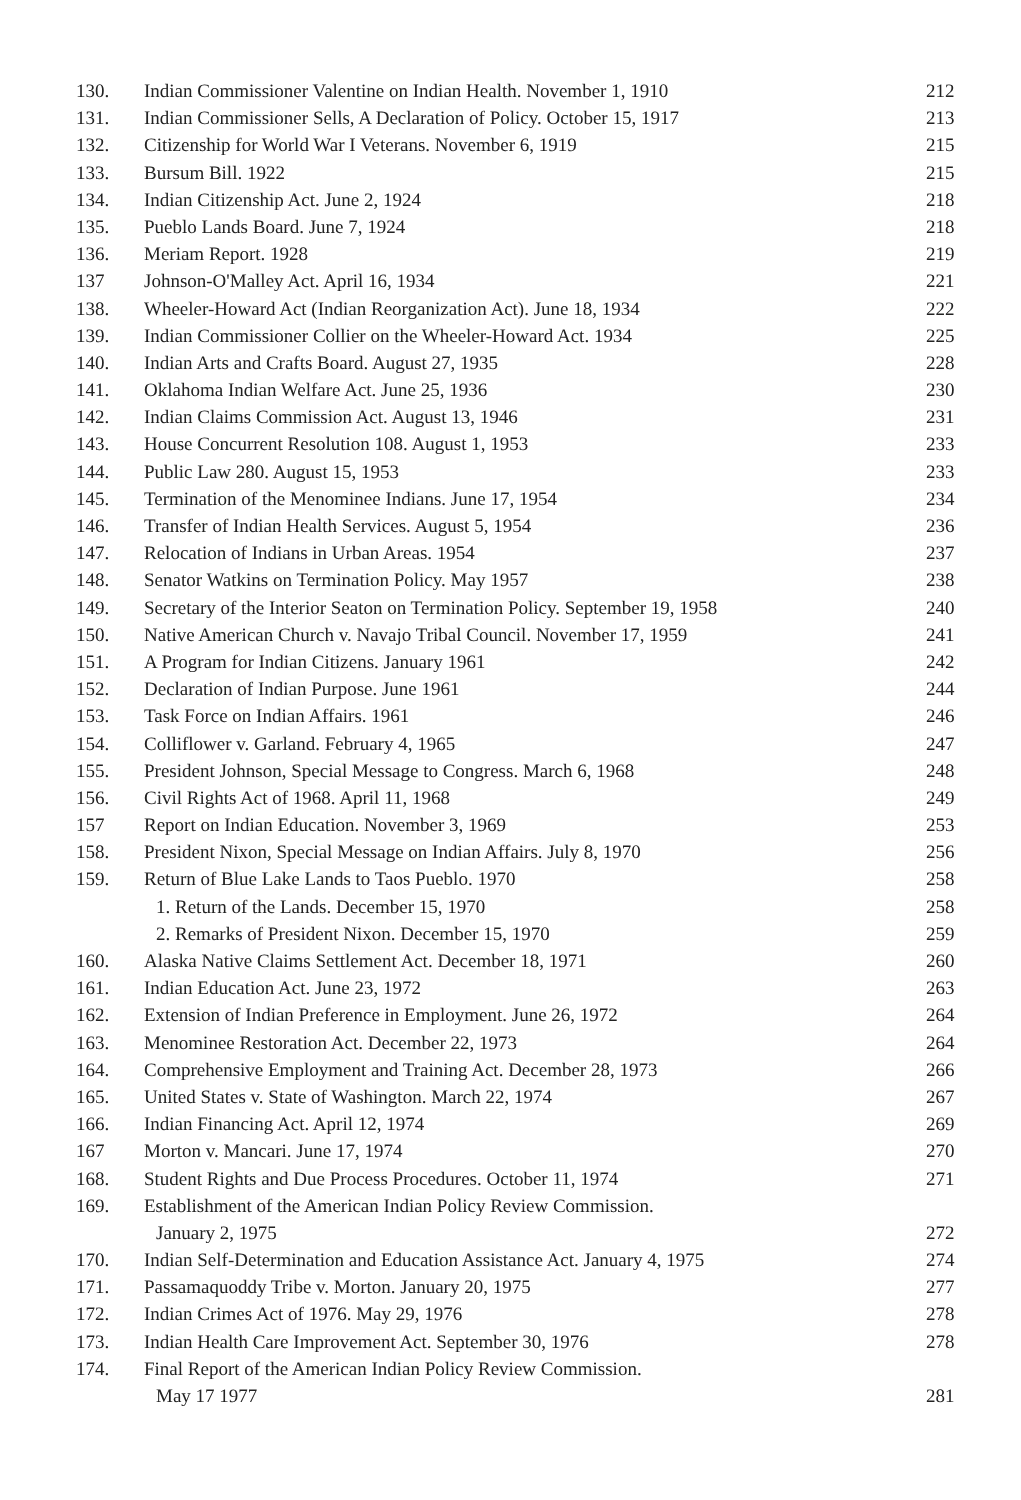| 130. | Indian Commissioner Valentine on Indian Health. November 1, 1910 | 212 |
| 131. | Indian Commissioner Sells, A Declaration of Policy. October 15, 1917 | 213 |
| 132. | Citizenship for World War I Veterans. November 6, 1919 | 215 |
| 133. | Bursum Bill. 1922 | 215 |
| 134. | Indian Citizenship Act. June 2, 1924 | 218 |
| 135. | Pueblo Lands Board. June 7, 1924 | 218 |
| 136. | Meriam Report. 1928 | 219 |
| 137 | Johnson-O'Malley Act. April 16, 1934 | 221 |
| 138. | Wheeler-Howard Act (Indian Reorganization Act). June 18, 1934 | 222 |
| 139. | Indian Commissioner Collier on the Wheeler-Howard Act. 1934 | 225 |
| 140. | Indian Arts and Crafts Board. August 27, 1935 | 228 |
| 141. | Oklahoma Indian Welfare Act. June 25, 1936 | 230 |
| 142. | Indian Claims Commission Act. August 13, 1946 | 231 |
| 143. | House Concurrent Resolution 108. August 1, 1953 | 233 |
| 144. | Public Law 280. August 15, 1953 | 233 |
| 145. | Termination of the Menominee Indians. June 17, 1954 | 234 |
| 146. | Transfer of Indian Health Services. August 5, 1954 | 236 |
| 147. | Relocation of Indians in Urban Areas. 1954 | 237 |
| 148. | Senator Watkins on Termination Policy. May 1957 | 238 |
| 149. | Secretary of the Interior Seaton on Termination Policy. September 19, 1958 | 240 |
| 150. | Native American Church v. Navajo Tribal Council. November 17, 1959 | 241 |
| 151. | A Program for Indian Citizens. January 1961 | 242 |
| 152. | Declaration of Indian Purpose. June 1961 | 244 |
| 153. | Task Force on Indian Affairs. 1961 | 246 |
| 154. | Colliflower v. Garland. February 4, 1965 | 247 |
| 155. | President Johnson, Special Message to Congress. March 6, 1968 | 248 |
| 156. | Civil Rights Act of 1968. April 11, 1968 | 249 |
| 157 | Report on Indian Education. November 3, 1969 | 253 |
| 158. | President Nixon, Special Message on Indian Affairs. July 8, 1970 | 256 |
| 159. | Return of Blue Lake Lands to Taos Pueblo. 1970 | 258 |
| | 1. Return of the Lands. December 15, 1970 | 258 |
| | 2. Remarks of President Nixon. December 15, 1970 | 259 |
| 160. | Alaska Native Claims Settlement Act. December 18, 1971 | 260 |
| 161. | Indian Education Act. June 23, 1972 | 263 |
| 162. | Extension of Indian Preference in Employment. June 26, 1972 | 264 |
| 163. | Menominee Restoration Act. December 22, 1973 | 264 |
| 164. | Comprehensive Employment and Training Act. December 28, 1973 | 266 |
| 165. | United States v. State of Washington. March 22, 1974 | 267 |
| 166. | Indian Financing Act. April 12, 1974 | 269 |
| 167 | Morton v. Mancari. June 17, 1974 | 270 |
| 168. | Student Rights and Due Process Procedures. October 11, 1974 | 271 |
| 169. | Establishment of the American Indian Policy Review Commission. | |
| | January 2, 1975 | 272 |
| 170. | Indian Self-Determination and Education Assistance Act. January 4, 1975 | 274 |
| 171. | Passamaquoddy Tribe v. Morton. January 20, 1975 | 277 |
| 172. | Indian Crimes Act of 1976. May 29, 1976 | 278 |
| 173. | Indian Health Care Improvement Act. September 30, 1976 | 278 |
| 174. | Final Report of the American Indian Policy Review Commission. | |
| | May 17 1977 | 281 |